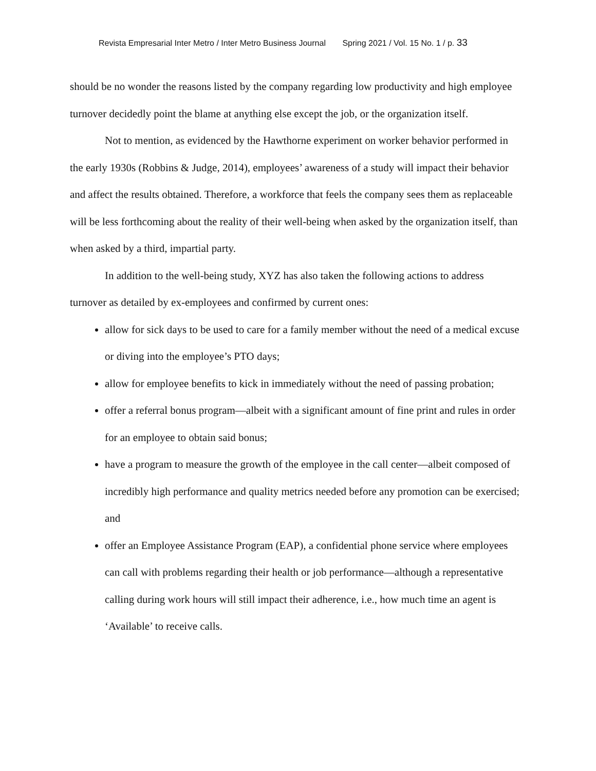Revista Empresarial Inter Metro / Inter Metro Business Journal Spring 2021 / Vol. 15 No. 1 / p. 33
should be no wonder the reasons listed by the company regarding low productivity and high employee turnover decidedly point the blame at anything else except the job, or the organization itself.
Not to mention, as evidenced by the Hawthorne experiment on worker behavior performed in the early 1930s (Robbins & Judge, 2014), employees’ awareness of a study will impact their behavior and affect the results obtained. Therefore, a workforce that feels the company sees them as replaceable will be less forthcoming about the reality of their well-being when asked by the organization itself, than when asked by a third, impartial party.
In addition to the well-being study, XYZ has also taken the following actions to address turnover as detailed by ex-employees and confirmed by current ones:
allow for sick days to be used to care for a family member without the need of a medical excuse or diving into the employee’s PTO days;
allow for employee benefits to kick in immediately without the need of passing probation;
offer a referral bonus program—albeit with a significant amount of fine print and rules in order for an employee to obtain said bonus;
have a program to measure the growth of the employee in the call center—albeit composed of incredibly high performance and quality metrics needed before any promotion can be exercised; and
offer an Employee Assistance Program (EAP), a confidential phone service where employees can call with problems regarding their health or job performance—although a representative calling during work hours will still impact their adherence, i.e., how much time an agent is ‘Available’ to receive calls.